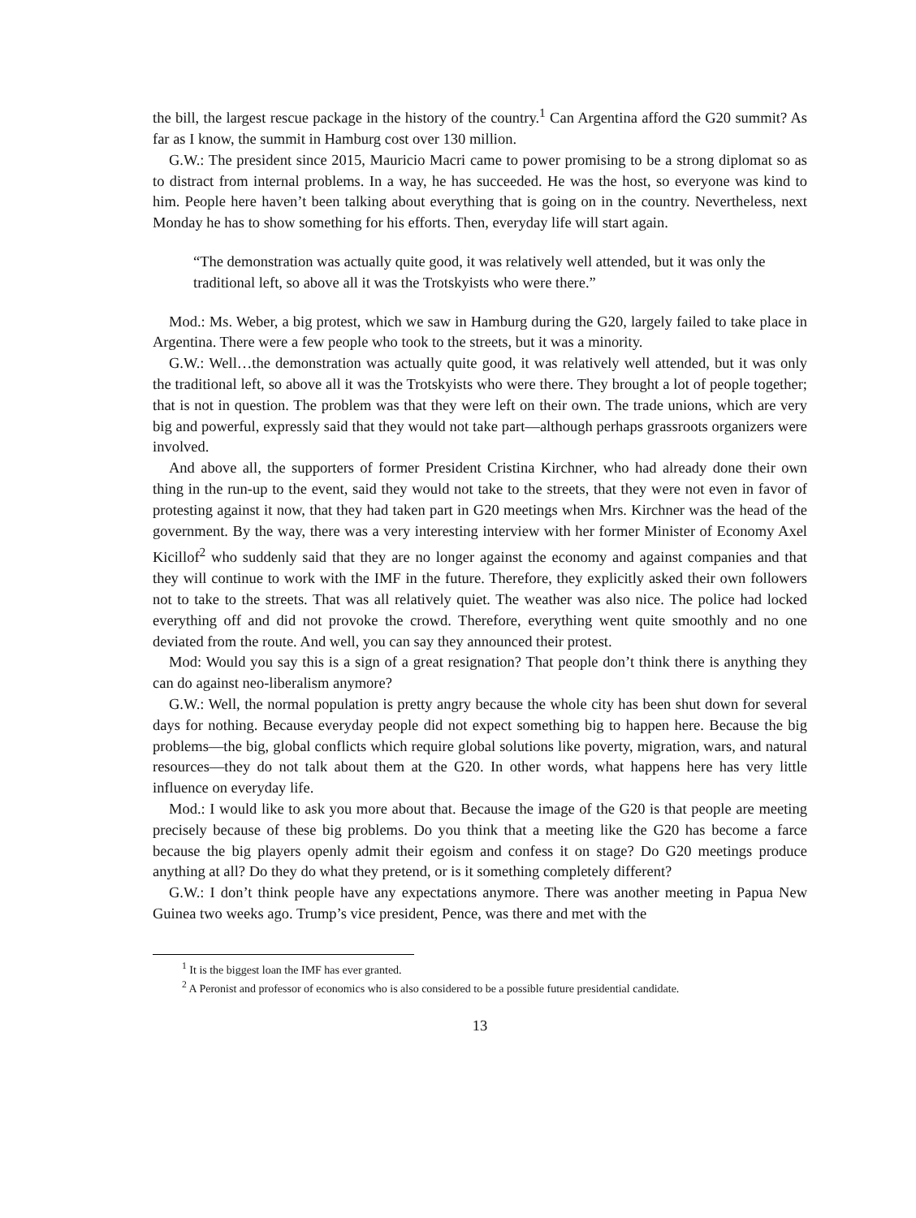the bill, the largest rescue package in the history of the country.<sup>1</sup> Can Argentina afford the G20 summit? As far as I know, the summit in Hamburg cost over 130 million.
G.W.: The president since 2015, Mauricio Macri came to power promising to be a strong diplomat so as to distract from internal problems. In a way, he has succeeded. He was the host, so everyone was kind to him. People here haven’t been talking about everything that is going on in the country. Nevertheless, next Monday he has to show something for his efforts. Then, everyday life will start again.
“The demonstration was actually quite good, it was relatively well attended, but it was only the traditional left, so above all it was the Trotskyists who were there.”
Mod.: Ms. Weber, a big protest, which we saw in Hamburg during the G20, largely failed to take place in Argentina. There were a few people who took to the streets, but it was a minority.
G.W.: Well…the demonstration was actually quite good, it was relatively well attended, but it was only the traditional left, so above all it was the Trotskyists who were there. They brought a lot of people together; that is not in question. The problem was that they were left on their own. The trade unions, which are very big and powerful, expressly said that they would not take part—although perhaps grassroots organizers were involved.
And above all, the supporters of former President Cristina Kirchner, who had already done their own thing in the run-up to the event, said they would not take to the streets, that they were not even in favor of protesting against it now, that they had taken part in G20 meetings when Mrs. Kirchner was the head of the government. By the way, there was a very interesting interview with her former Minister of Economy Axel Kicillof<sup>2</sup> who suddenly said that they are no longer against the economy and against companies and that they will continue to work with the IMF in the future. Therefore, they explicitly asked their own followers not to take to the streets. That was all relatively quiet. The weather was also nice. The police had locked everything off and did not provoke the crowd. Therefore, everything went quite smoothly and no one deviated from the route. And well, you can say they announced their protest.
Mod: Would you say this is a sign of a great resignation? That people don’t think there is anything they can do against neo-liberalism anymore?
G.W.: Well, the normal population is pretty angry because the whole city has been shut down for several days for nothing. Because everyday people did not expect something big to happen here. Because the big problems—the big, global conflicts which require global solutions like poverty, migration, wars, and natural resources—they do not talk about them at the G20. In other words, what happens here has very little influence on everyday life.
Mod.: I would like to ask you more about that. Because the image of the G20 is that people are meeting precisely because of these big problems. Do you think that a meeting like the G20 has become a farce because the big players openly admit their egoism and confess it on stage? Do G20 meetings produce anything at all? Do they do what they pretend, or is it something completely different?
G.W.: I don’t think people have any expectations anymore. There was another meeting in Papua New Guinea two weeks ago. Trump’s vice president, Pence, was there and met with the
<sup>1</sup> It is the biggest loan the IMF has ever granted.
<sup>2</sup> A Peronist and professor of economics who is also considered to be a possible future presidential candidate.
13